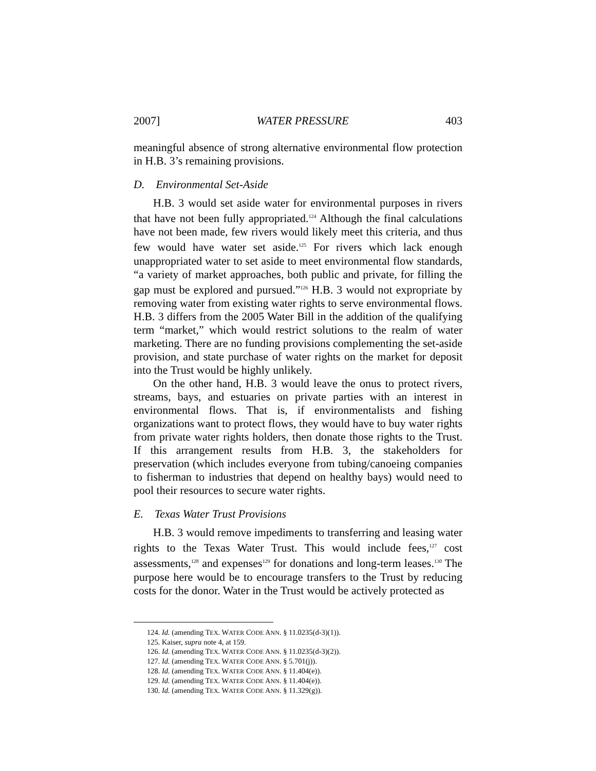2007] WATER PRESSURE 403
meaningful absence of strong alternative environmental flow protection in H.B. 3’s remaining provisions.
D. Environmental Set-Aside
H.B. 3 would set aside water for environmental purposes in rivers that have not been fully appropriated.<sup>124</sup> Although the final calculations have not been made, few rivers would likely meet this criteria, and thus few would have water set aside.<sup>125</sup> For rivers which lack enough unappropriated water to set aside to meet environmental flow standards, “a variety of market approaches, both public and private, for filling the gap must be explored and pursued.”<sup>126</sup> H.B. 3 would not expropriate by removing water from existing water rights to serve environmental flows. H.B. 3 differs from the 2005 Water Bill in the addition of the qualifying term “market,” which would restrict solutions to the realm of water marketing. There are no funding provisions complementing the set-aside provision, and state purchase of water rights on the market for deposit into the Trust would be highly unlikely.
On the other hand, H.B. 3 would leave the onus to protect rivers, streams, bays, and estuaries on private parties with an interest in environmental flows. That is, if environmentalists and fishing organizations want to protect flows, they would have to buy water rights from private water rights holders, then donate those rights to the Trust. If this arrangement results from H.B. 3, the stakeholders for preservation (which includes everyone from tubing/canoeing companies to fisherman to industries that depend on healthy bays) would need to pool their resources to secure water rights.
E. Texas Water Trust Provisions
H.B. 3 would remove impediments to transferring and leasing water rights to the Texas Water Trust. This would include fees,<sup>127</sup> cost assessments,<sup>128</sup> and expenses<sup>129</sup> for donations and long-term leases.<sup>130</sup> The purpose here would be to encourage transfers to the Trust by reducing costs for the donor. Water in the Trust would be actively protected as
124. Id. (amending TEX. WATER CODE ANN. § 11.0235(d-3)(1)).
125. Kaiser, supra note 4, at 159.
126. Id. (amending TEX. WATER CODE ANN. § 11.0235(d-3)(2)).
127. Id. (amending TEX. WATER CODE ANN. § 5.701(j)).
128. Id. (amending TEX. WATER CODE ANN. § 11.404(e)).
129. Id. (amending TEX. WATER CODE ANN. § 11.404(e)).
130. Id. (amending TEX. WATER CODE ANN. § 11.329(g)).